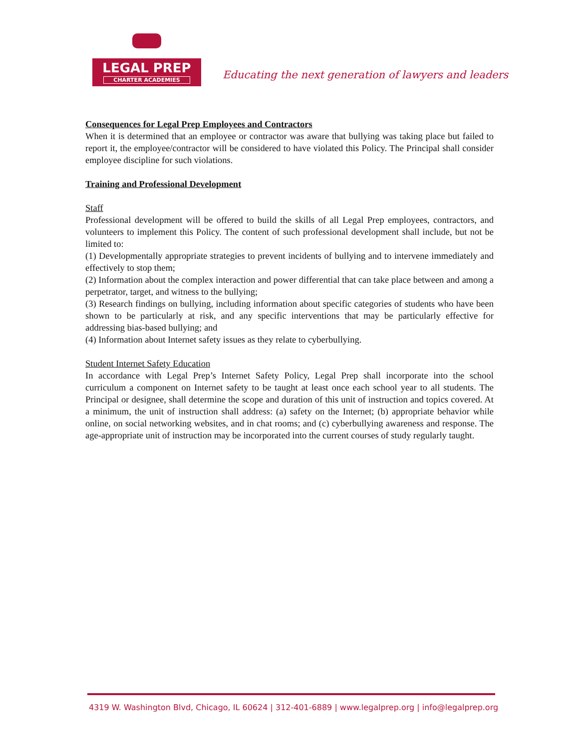LEGAL PREP
CHARTER ACADEMIES
Educating the next generation of lawyers and leaders
Consequences for Legal Prep Employees and Contractors
When it is determined that an employee or contractor was aware that bullying was taking place but failed to report it, the employee/contractor will be considered to have violated this Policy. The Principal shall consider employee discipline for such violations.
Training and Professional Development
Staff
Professional development will be offered to build the skills of all Legal Prep employees, contractors, and volunteers to implement this Policy. The content of such professional development shall include, but not be limited to:
(1) Developmentally appropriate strategies to prevent incidents of bullying and to intervene immediately and effectively to stop them;
(2) Information about the complex interaction and power differential that can take place between and among a perpetrator, target, and witness to the bullying;
(3) Research findings on bullying, including information about specific categories of students who have been shown to be particularly at risk, and any specific interventions that may be particularly effective for addressing bias-based bullying; and
(4) Information about Internet safety issues as they relate to cyberbullying.
Student Internet Safety Education
In accordance with Legal Prep’s Internet Safety Policy, Legal Prep shall incorporate into the school curriculum a component on Internet safety to be taught at least once each school year to all students. The Principal or designee, shall determine the scope and duration of this unit of instruction and topics covered. At a minimum, the unit of instruction shall address: (a) safety on the Internet; (b) appropriate behavior while online, on social networking websites, and in chat rooms; and (c) cyberbullying awareness and response. The age-appropriate unit of instruction may be incorporated into the current courses of study regularly taught.
4319 W. Washington Blvd, Chicago, IL 60624 | 312-401-6889 | www.legalprep.org | info@legalprep.org